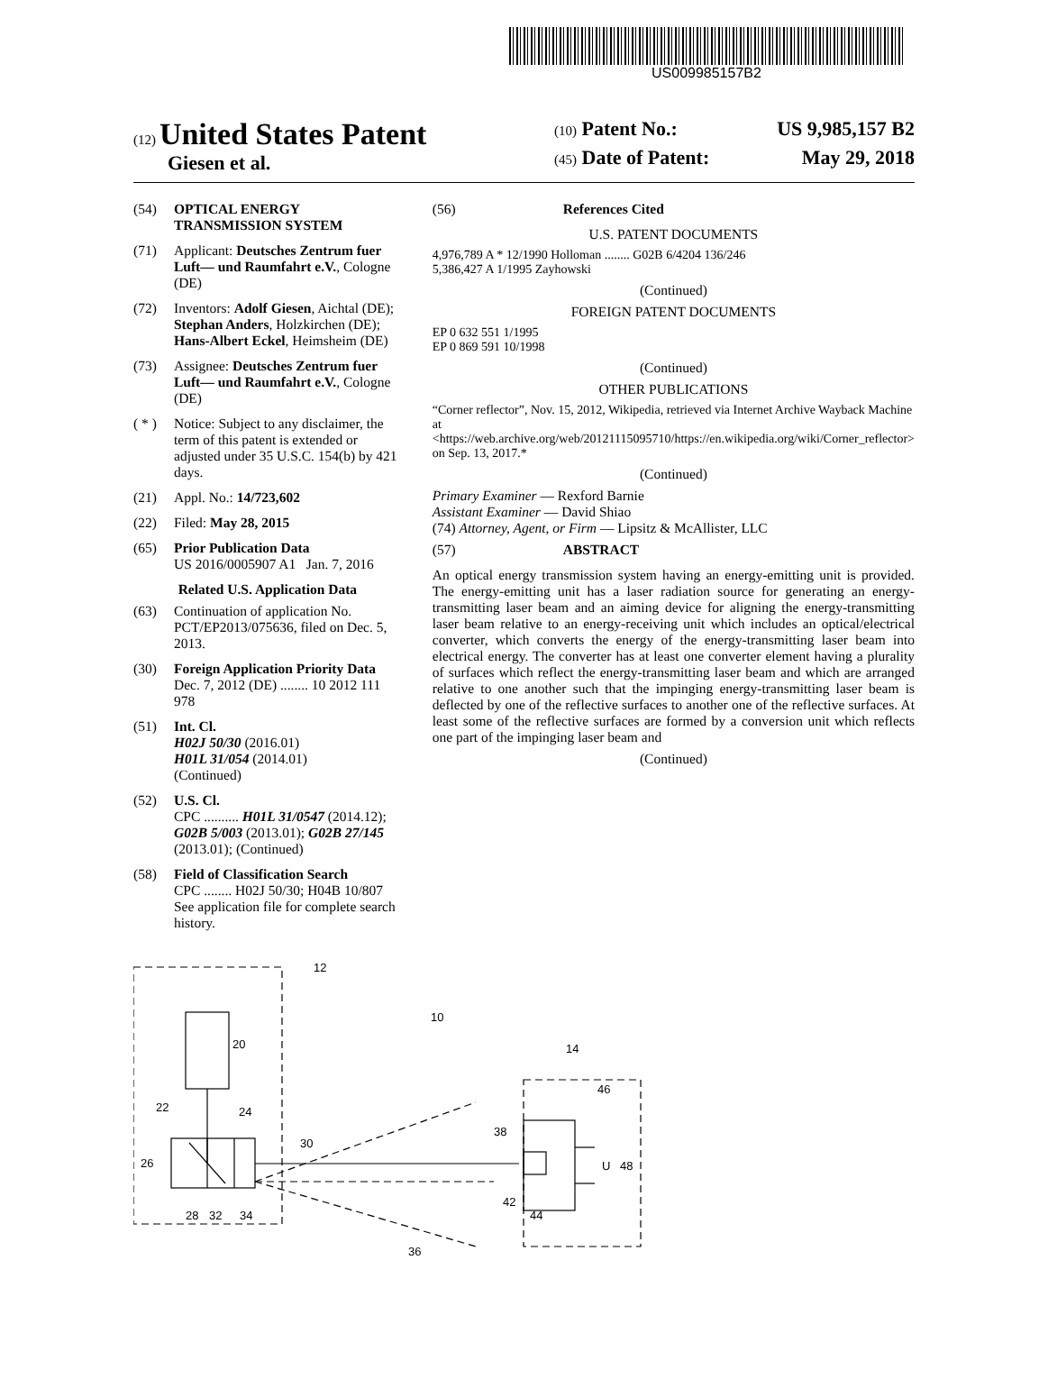US009985157B2
(12) United States Patent
Giesen et al.
(10) Patent No.: US 9,985,157 B2
(45) Date of Patent: May 29, 2018
(54) OPTICAL ENERGY TRANSMISSION SYSTEM
(71) Applicant: Deutsches Zentrum fuer Luft— und Raumfahrt e.V., Cologne (DE)
(72) Inventors: Adolf Giesen, Aichtal (DE); Stephan Anders, Holzkirchen (DE); Hans-Albert Eckel, Heimsheim (DE)
(73) Assignee: Deutsches Zentrum fuer Luft— und Raumfahrt e.V., Cologne (DE)
( * )
Notice: Subject to any disclaimer, the term of this patent is extended or adjusted under 35 U.S.C. 154(b) by 421 days.
(21) Appl. No.: 14/723,602
(22) Filed: May 28, 2015
(65) Prior Publication Data
US 2016/0005907 A1 Jan. 7, 2016
Related U.S. Application Data
(63) Continuation of application No. PCT/EP2013/075636, filed on Dec. 5, 2013.
(30) Foreign Application Priority Data
Dec. 7, 2012 (DE) ........ 10 2012 111 978
(51) Int. Cl.
H02J 50/30 (2016.01)
H01L 31/054 (2014.01)
(Continued)
(52) U.S. Cl.
CPC .......... H01L 31/0547 (2014.12); G02B 5/003 (2013.01); G02B 27/145 (2013.01); (Continued)
(58) Field of Classification Search
CPC ........ H02J 50/30; H04B 10/807
See application file for complete search history.
(56) References Cited
U.S. PATENT DOCUMENTS
4,976,789 A * 12/1990 Holloman ........ G02B 6/4204 136/246
5,386,427 A 1/1995 Zayhowski
(Continued)
FOREIGN PATENT DOCUMENTS
EP 0 632 551 1/1995
EP 0 869 591 10/1998
(Continued)
OTHER PUBLICATIONS
“Corner reflector”, Nov. 15, 2012, Wikipedia, retrieved via Internet Archive Wayback Machine at <https://web.archive.org/web/20121115095710/https://en.wikipedia.org/wiki/Corner_reflector> on Sep. 13, 2017.*
(Continued)
Primary Examiner — Rexford Barnie
Assistant Examiner — David Shiao
(74) Attorney, Agent, or Firm — Lipsitz & McAllister, LLC
(57) ABSTRACT
An optical energy transmission system having an energy-emitting unit is provided. The energy-emitting unit has a laser radiation source for generating an energy-transmitting laser beam and an aiming device for aligning the energy-transmitting laser beam relative to an energy-receiving unit which includes an optical/electrical converter, which converts the energy of the energy-transmitting laser beam into electrical energy. The converter has at least one converter element having a plurality of surfaces which reflect the energy-transmitting laser beam and which are arranged relative to one another such that the impinging energy-transmitting laser beam is deflected by one of the reflective surfaces to another one of the reflective surfaces. At least some of the reflective surfaces are formed by a conversion unit which reflects one part of the impinging laser beam and
(Continued)
12
20
22
24
26
30
10
14
46
38
42
44
U
48
28
32
34
36